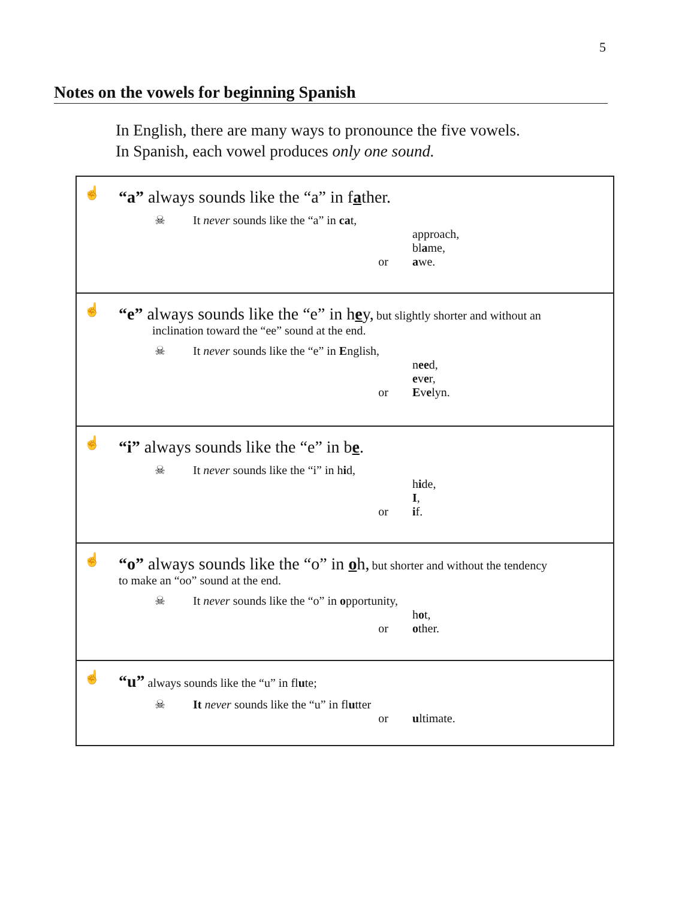5
Notes on the vowels for beginning Spanish
In English, there are many ways to pronounce the five vowels.
In Spanish, each vowel produces only one sound.
☝
“a” always sounds like the “a” in father.
☠ It never sounds like the “a” in cat,
approach,
bl a me,
or a we.
☝
“e” always sounds like the “e” in hey, but slightly shorter and without an
inclination toward the “ee” sound at the end.
☠ It never sounds like the “e” in English,
n ee d,
e v e r,
or E v e lyn.
☝
“i” always sounds like the “e” in be.
☠ It never sounds like the “i” in hid,
h i de,
I,
or i f.
☝
“o” always sounds like the “o” in oh, but shorter and without the tendency
to make an “oo” sound at the end.
☠ It never sounds like the “o” in opportunity,
h o t,
or o ther.
☝
“u” always sounds like the “u” in flute;
☠ It never sounds like the “u” in flutter
or u ltimate.